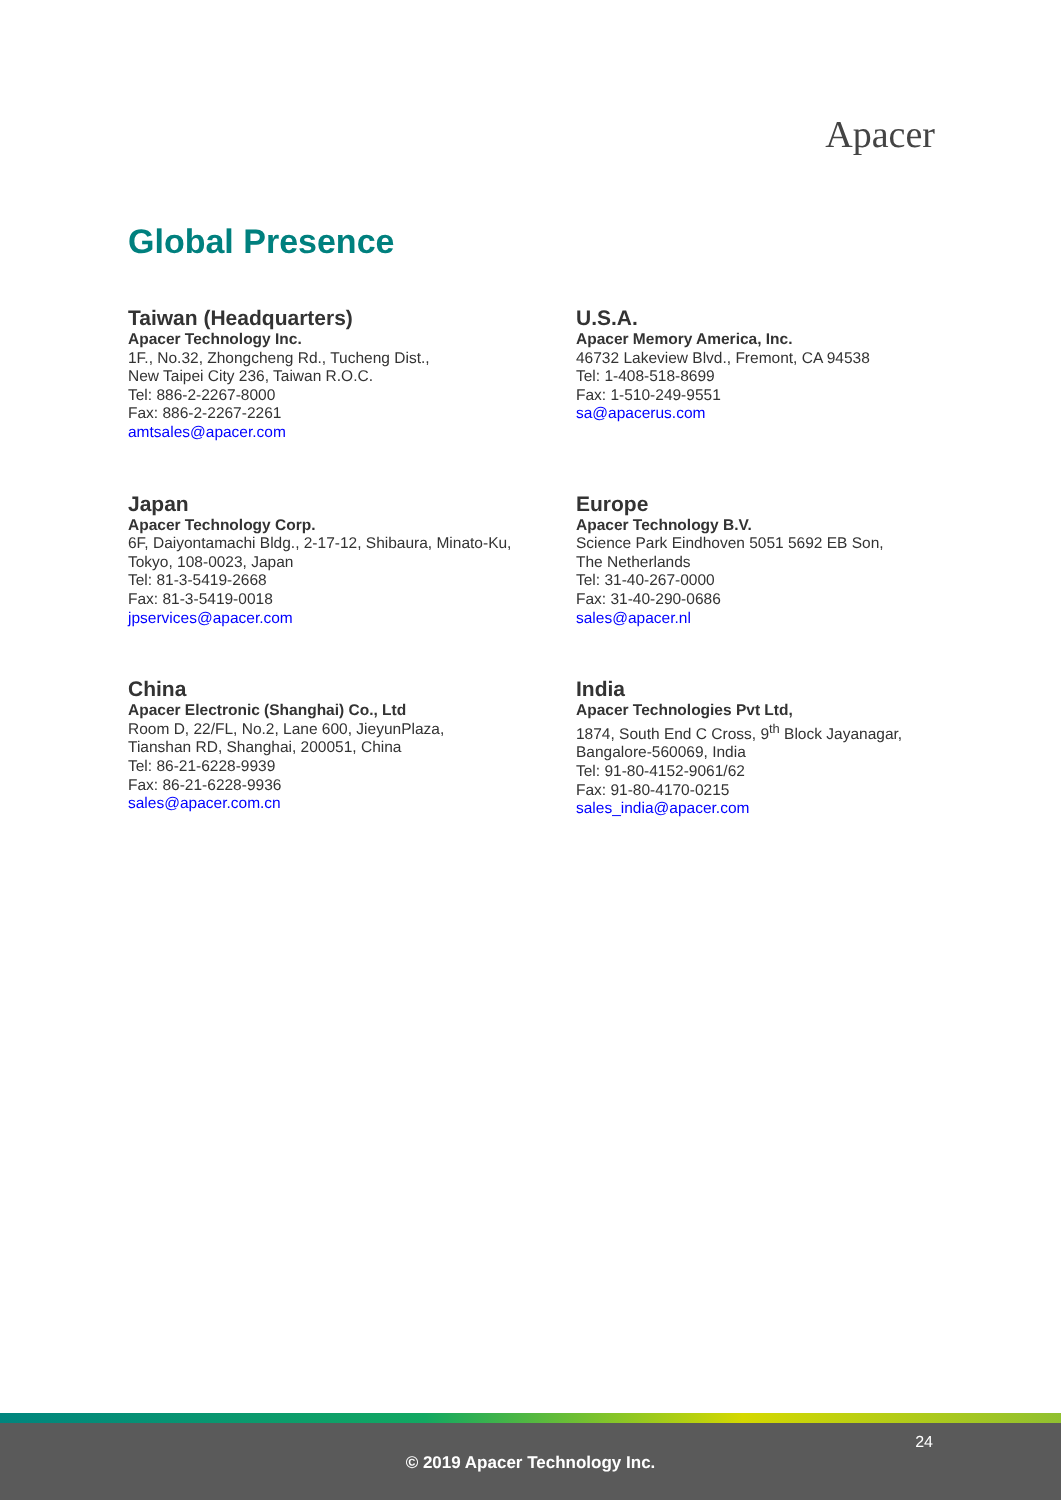Apacer
Global Presence
Taiwan (Headquarters)
Apacer Technology Inc.
1F., No.32, Zhongcheng Rd., Tucheng Dist.,
New Taipei City 236, Taiwan R.O.C.
Tel: 886-2-2267-8000
Fax: 886-2-2267-2261
amtsales@apacer.com
U.S.A.
Apacer Memory America, Inc.
46732 Lakeview Blvd., Fremont, CA 94538
Tel: 1-408-518-8699
Fax: 1-510-249-9551
sa@apacerus.com
Japan
Apacer Technology Corp.
6F, Daiyontamachi Bldg., 2-17-12, Shibaura, Minato-Ku,
Tokyo, 108-0023, Japan
Tel: 81-3-5419-2668
Fax: 81-3-5419-0018
jpservices@apacer.com
Europe
Apacer Technology B.V.
Science Park Eindhoven 5051 5692 EB Son,
The Netherlands
Tel: 31-40-267-0000
Fax: 31-40-290-0686
sales@apacer.nl
China
Apacer Electronic (Shanghai) Co., Ltd
Room D, 22/FL, No.2, Lane 600, JieyunPlaza,
Tianshan RD, Shanghai, 200051, China
Tel: 86-21-6228-9939
Fax: 86-21-6228-9936
sales@apacer.com.cn
India
Apacer Technologies Pvt Ltd,
1874, South End C Cross, 9<sup>th</sup> Block Jayanagar,
Bangalore-560069, India
Tel: 91-80-4152-9061/62
Fax: 91-80-4170-0215
sales_india@apacer.com
24
© 2019 Apacer Technology Inc.